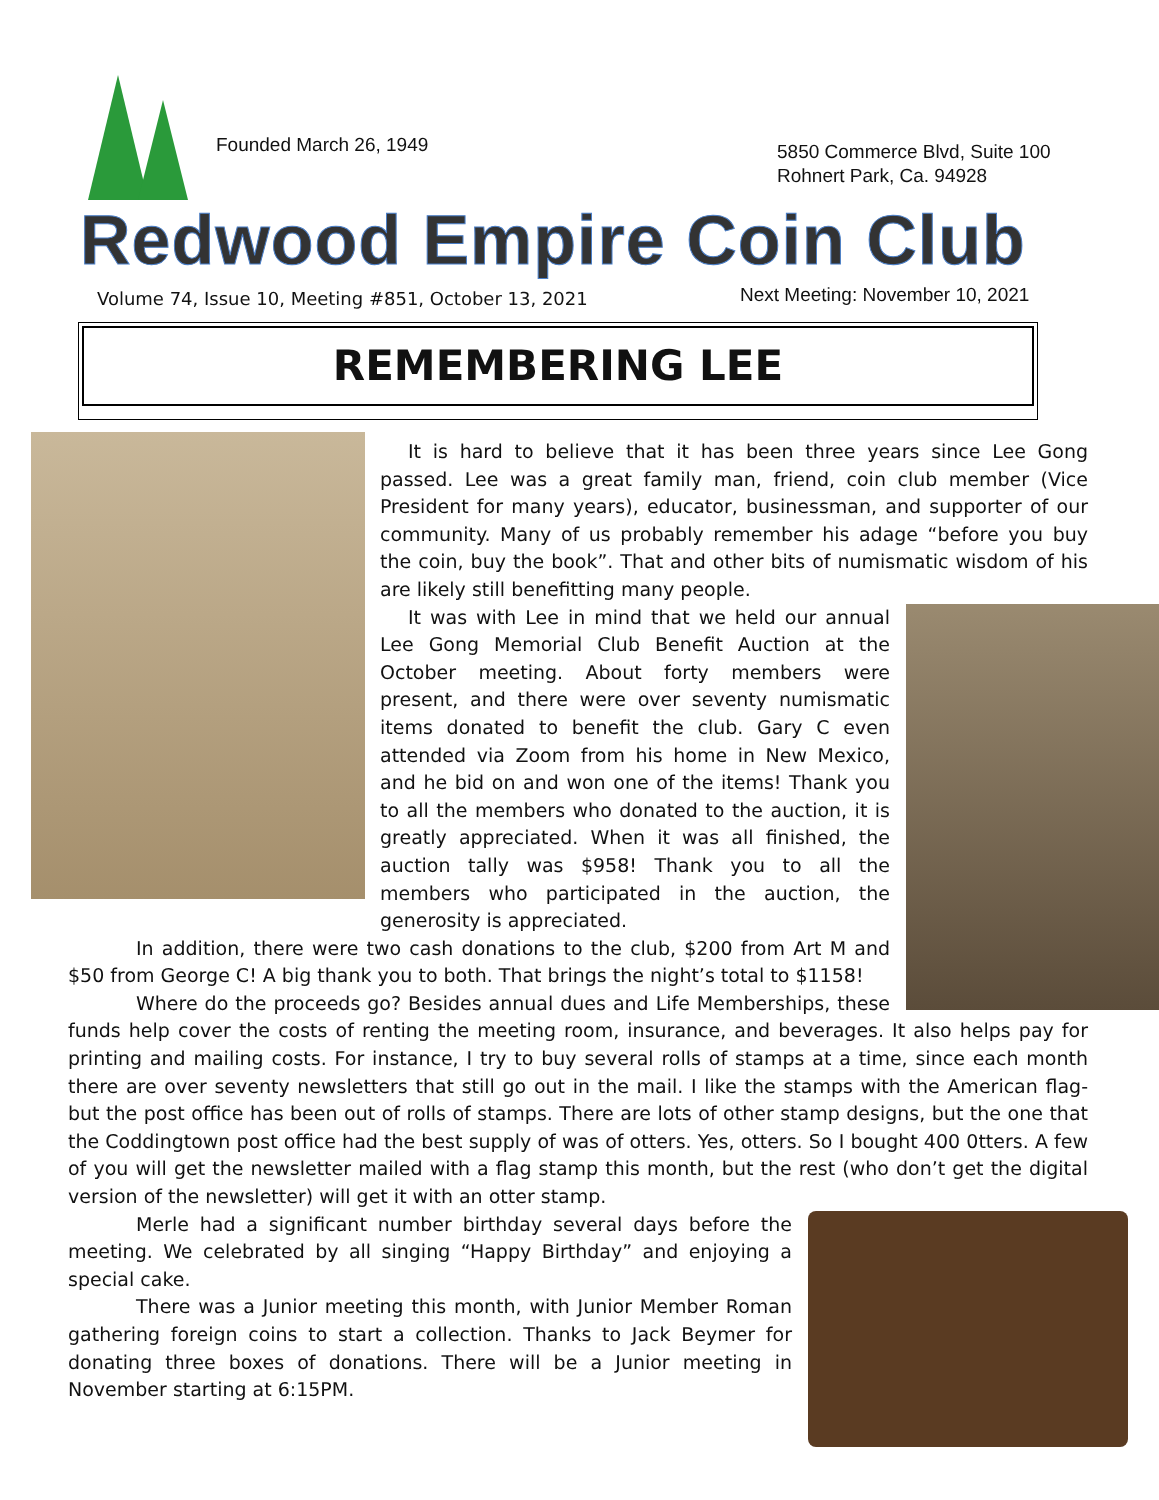Founded March 26, 1949
5850 Commerce Blvd, Suite 100
Rohnert Park, Ca. 94928
Redwood Empire Coin Club
Volume 74, Issue 10, Meeting #851, October 13, 2021
Next Meeting: November 10, 2021
REMEMBERING LEE
It is hard to believe that it has been three years since Lee Gong passed. Lee was a great family man, friend, coin club member (Vice President for many years), educator, businessman, and supporter of our community. Many of us probably remember his adage “before you buy the coin, buy the book”. That and other bits of numismatic wisdom of his are likely still benefitting many people.
It was with Lee in mind that we held our annual Lee Gong Memorial Club Benefit Auction at the October meeting. About forty members were present, and there were over seventy numismatic items donated to benefit the club. Gary C even attended via Zoom from his home in New Mexico, and he bid on and won one of the items! Thank you to all the members who donated to the auction, it is greatly appreciated. When it was all finished, the auction tally was $958! Thank you to all the members who participated in the auction, the generosity is appreciated.
In addition, there were two cash donations to the club, $200 from Art M and $50 from George C! A big thank you to both. That brings the night’s total to $1158!
Where do the proceeds go? Besides annual dues and Life Memberships, these funds help cover the costs of renting the meeting room, insurance, and beverages. It also helps pay for printing and mailing costs. For instance, I try to buy several rolls of stamps at a time, since each month there are over seventy newsletters that still go out in the mail. I like the stamps with the American flag- but the post office has been out of rolls of stamps. There are lots of other stamp designs, but the one that the Coddingtown post office had the best supply of was of otters. Yes, otters. So I bought 400 0tters. A few of you will get the newsletter mailed with a flag stamp this month, but the rest (who don’t get the digital version of the newsletter) will get it with an otter stamp.
Merle had a significant number birthday several days before the meeting. We celebrated by all singing “Happy Birthday” and enjoying a special cake.
There was a Junior meeting this month, with Junior Member Roman gathering foreign coins to start a collection. Thanks to Jack Beymer for donating three boxes of donations. There will be a Junior meeting in November starting at 6:15PM.